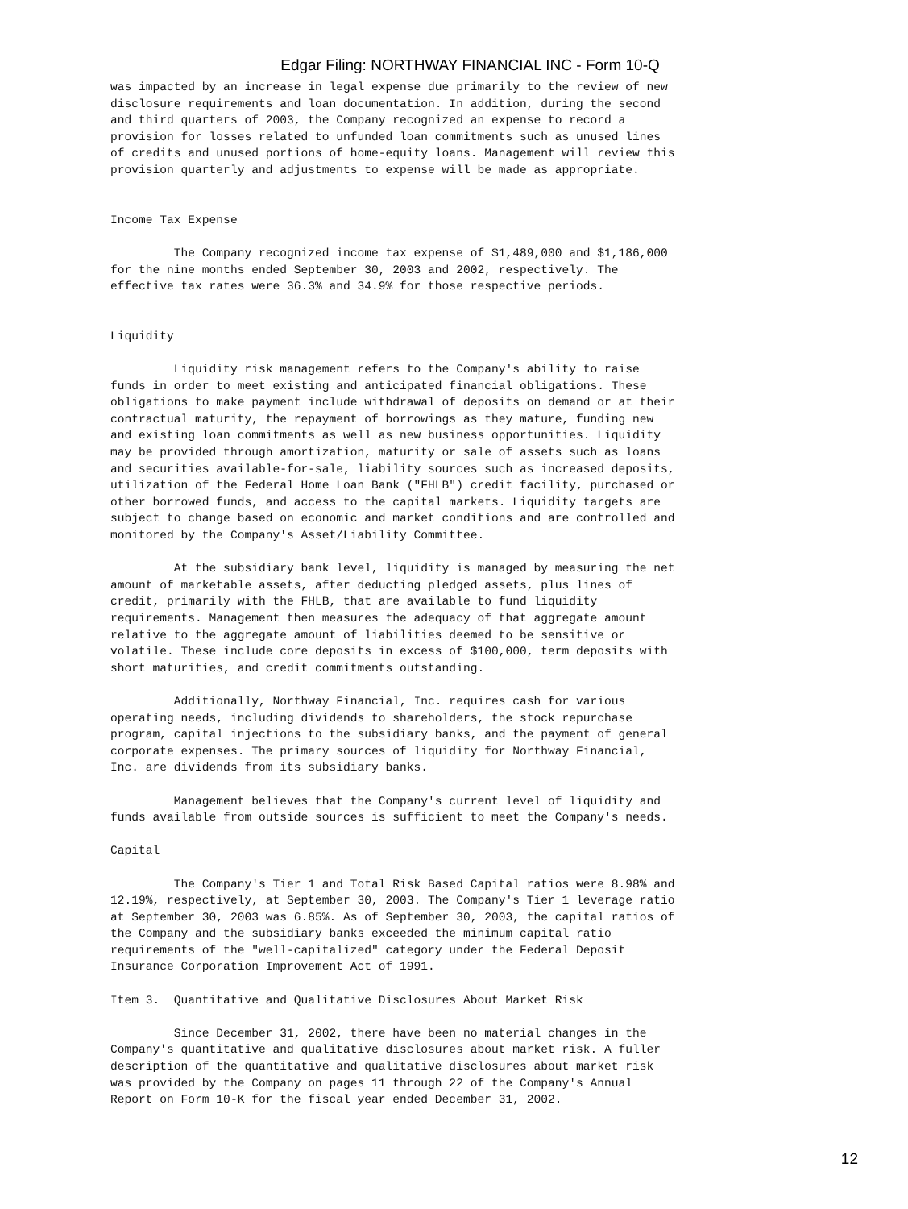Edgar Filing: NORTHWAY FINANCIAL INC - Form 10-Q
was impacted by an increase in legal expense due primarily to the review of new
disclosure requirements and loan documentation. In addition, during the second
and third quarters of 2003, the Company recognized an expense to record a
provision for losses related to unfunded loan commitments such as unused lines
of credits and unused portions of home-equity loans. Management will review this
provision quarterly and adjustments to expense will be made as appropriate.


Income Tax Expense

         The Company recognized income tax expense of $1,489,000 and $1,186,000
for the nine months ended September 30, 2003 and 2002, respectively. The
effective tax rates were 36.3% and 34.9% for those respective periods.


Liquidity

         Liquidity risk management refers to the Company's ability to raise
funds in order to meet existing and anticipated financial obligations. These
obligations to make payment include withdrawal of deposits on demand or at their
contractual maturity, the repayment of borrowings as they mature, funding new
and existing loan commitments as well as new business opportunities. Liquidity
may be provided through amortization, maturity or sale of assets such as loans
and securities available-for-sale, liability sources such as increased deposits,
utilization of the Federal Home Loan Bank ("FHLB") credit facility, purchased or
other borrowed funds, and access to the capital markets. Liquidity targets are
subject to change based on economic and market conditions and are controlled and
monitored by the Company's Asset/Liability Committee.

         At the subsidiary bank level, liquidity is managed by measuring the net
amount of marketable assets, after deducting pledged assets, plus lines of
credit, primarily with the FHLB, that are available to fund liquidity
requirements. Management then measures the adequacy of that aggregate amount
relative to the aggregate amount of liabilities deemed to be sensitive or
volatile. These include core deposits in excess of $100,000, term deposits with
short maturities, and credit commitments outstanding.

         Additionally, Northway Financial, Inc. requires cash for various
operating needs, including dividends to shareholders, the stock repurchase
program, capital injections to the subsidiary banks, and the payment of general
corporate expenses. The primary sources of liquidity for Northway Financial,
Inc. are dividends from its subsidiary banks.

         Management believes that the Company's current level of liquidity and
funds available from outside sources is sufficient to meet the Company's needs.

Capital

         The Company's Tier 1 and Total Risk Based Capital ratios were 8.98% and
12.19%, respectively, at September 30, 2003. The Company's Tier 1 leverage ratio
at September 30, 2003 was 6.85%. As of September 30, 2003, the capital ratios of
the Company and the subsidiary banks exceeded the minimum capital ratio
requirements of the "well-capitalized" category under the Federal Deposit
Insurance Corporation Improvement Act of 1991.

Item 3.  Quantitative and Qualitative Disclosures About Market Risk

         Since December 31, 2002, there have been no material changes in the
Company's quantitative and qualitative disclosures about market risk. A fuller
description of the quantitative and qualitative disclosures about market risk
was provided by the Company on pages 11 through 22 of the Company's Annual
Report on Form 10-K for the fiscal year ended December 31, 2002.
12